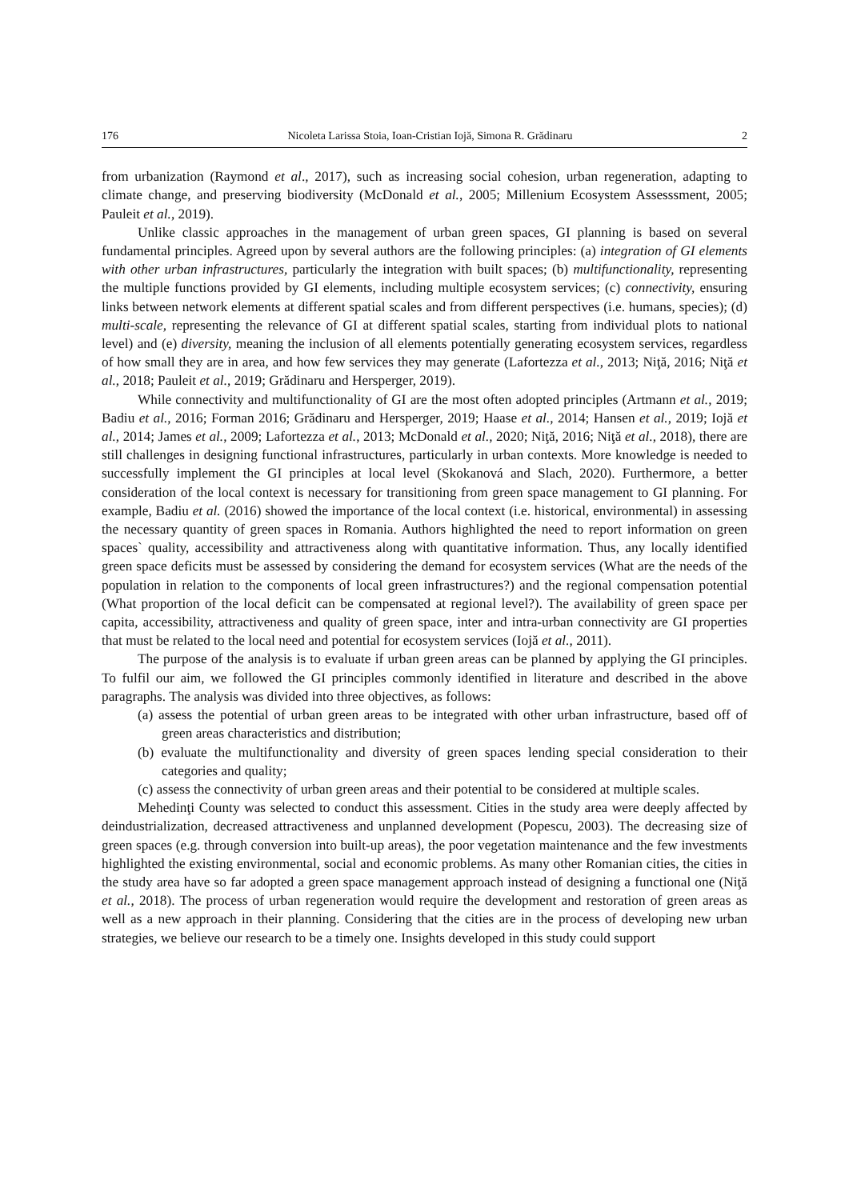176 Nicoleta Larissa Stoia, Ioan-Cristian Iojă, Simona R. Grădinaru 2
from urbanization (Raymond et al., 2017), such as increasing social cohesion, urban regeneration, adapting to climate change, and preserving biodiversity (McDonald et al., 2005; Millenium Ecosystem Assesssment, 2005; Pauleit et al., 2019).
Unlike classic approaches in the management of urban green spaces, GI planning is based on several fundamental principles. Agreed upon by several authors are the following principles: (a) integration of GI elements with other urban infrastructures, particularly the integration with built spaces; (b) multifunctionality, representing the multiple functions provided by GI elements, including multiple ecosystem services; (c) connectivity, ensuring links between network elements at different spatial scales and from different perspectives (i.e. humans, species); (d) multi-scale, representing the relevance of GI at different spatial scales, starting from individual plots to national level) and (e) diversity, meaning the inclusion of all elements potentially generating ecosystem services, regardless of how small they are in area, and how few services they may generate (Lafortezza et al., 2013; Niţă, 2016; Niţă et al., 2018; Pauleit et al., 2019; Grădinaru and Hersperger, 2019).
While connectivity and multifunctionality of GI are the most often adopted principles (Artmann et al., 2019; Badiu et al., 2016; Forman 2016; Grădinaru and Hersperger, 2019; Haase et al., 2014; Hansen et al., 2019; Iojă et al., 2014; James et al., 2009; Lafortezza et al., 2013; McDonald et al., 2020; Niţă, 2016; Niţă et al., 2018), there are still challenges in designing functional infrastructures, particularly in urban contexts. More knowledge is needed to successfully implement the GI principles at local level (Skokanová and Slach, 2020). Furthermore, a better consideration of the local context is necessary for transitioning from green space management to GI planning. For example, Badiu et al. (2016) showed the importance of the local context (i.e. historical, environmental) in assessing the necessary quantity of green spaces in Romania. Authors highlighted the need to report information on green spaces` quality, accessibility and attractiveness along with quantitative information. Thus, any locally identified green space deficits must be assessed by considering the demand for ecosystem services (What are the needs of the population in relation to the components of local green infrastructures?) and the regional compensation potential (What proportion of the local deficit can be compensated at regional level?). The availability of green space per capita, accessibility, attractiveness and quality of green space, inter and intra-urban connectivity are GI properties that must be related to the local need and potential for ecosystem services (Iojă et al., 2011).
The purpose of the analysis is to evaluate if urban green areas can be planned by applying the GI principles. To fulfil our aim, we followed the GI principles commonly identified in literature and described in the above paragraphs. The analysis was divided into three objectives, as follows:
(a) assess the potential of urban green areas to be integrated with other urban infrastructure, based off of green areas characteristics and distribution;
(b) evaluate the multifunctionality and diversity of green spaces lending special consideration to their categories and quality;
(c) assess the connectivity of urban green areas and their potential to be considered at multiple scales.
Mehedinţi County was selected to conduct this assessment. Cities in the study area were deeply affected by deindustrialization, decreased attractiveness and unplanned development (Popescu, 2003). The decreasing size of green spaces (e.g. through conversion into built-up areas), the poor vegetation maintenance and the few investments highlighted the existing environmental, social and economic problems. As many other Romanian cities, the cities in the study area have so far adopted a green space management approach instead of designing a functional one (Niţă et al., 2018). The process of urban regeneration would require the development and restoration of green areas as well as a new approach in their planning. Considering that the cities are in the process of developing new urban strategies, we believe our research to be a timely one. Insights developed in this study could support